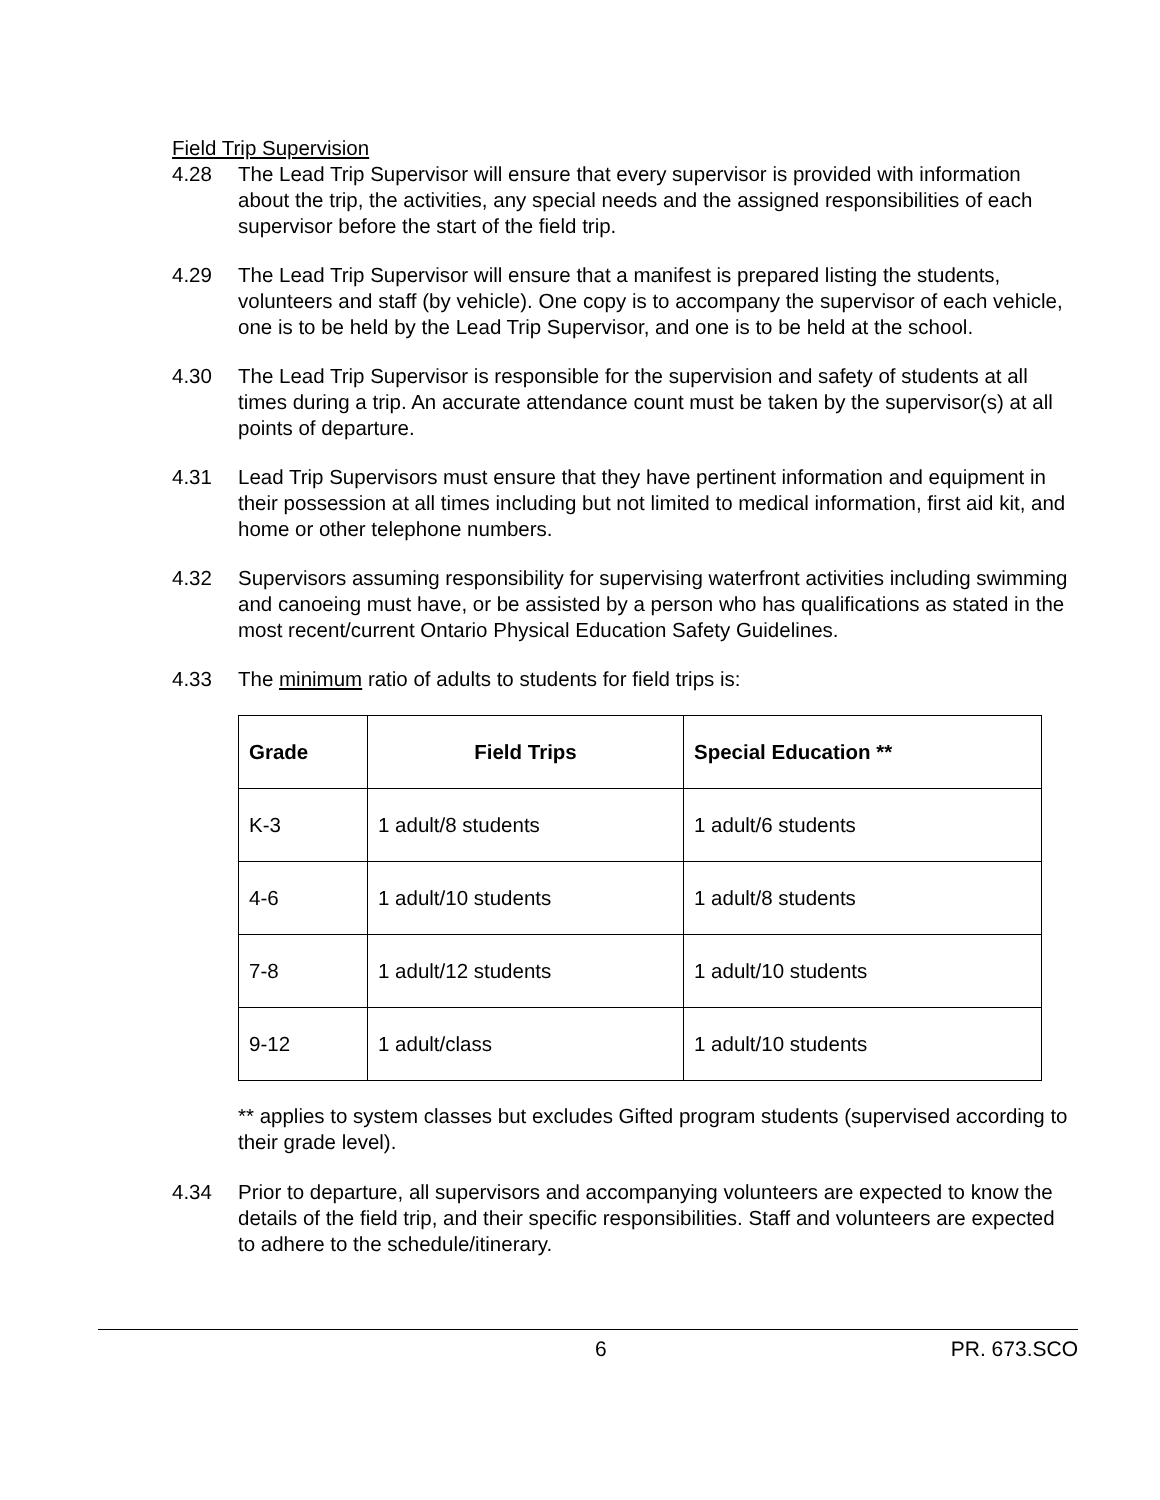Field Trip Supervision
4.28 The Lead Trip Supervisor will ensure that every supervisor is provided with information about the trip, the activities, any special needs and the assigned responsibilities of each supervisor before the start of the field trip.
4.29 The Lead Trip Supervisor will ensure that a manifest is prepared listing the students, volunteers and staff (by vehicle). One copy is to accompany the supervisor of each vehicle, one is to be held by the Lead Trip Supervisor, and one is to be held at the school.
4.30 The Lead Trip Supervisor is responsible for the supervision and safety of students at all times during a trip. An accurate attendance count must be taken by the supervisor(s) at all points of departure.
4.31 Lead Trip Supervisors must ensure that they have pertinent information and equipment in their possession at all times including but not limited to medical information, first aid kit, and home or other telephone numbers.
4.32 Supervisors assuming responsibility for supervising waterfront activities including swimming and canoeing must have, or be assisted by a person who has qualifications as stated in the most recent/current Ontario Physical Education Safety Guidelines.
4.33 The minimum ratio of adults to students for field trips is:
| Grade | Field Trips | Special Education ** |
| --- | --- | --- |
| K-3 | 1 adult/8 students | 1 adult/6 students |
| 4-6 | 1 adult/10 students | 1 adult/8 students |
| 7-8 | 1 adult/12 students | 1 adult/10 students |
| 9-12 | 1 adult/class | 1 adult/10 students |
** applies to system classes but excludes Gifted program students (supervised according to their grade level).
4.34 Prior to departure, all supervisors and accompanying volunteers are expected to know the details of the field trip, and their specific responsibilities. Staff and volunteers are expected to adhere to the schedule/itinerary.
6 PR. 673.SCO